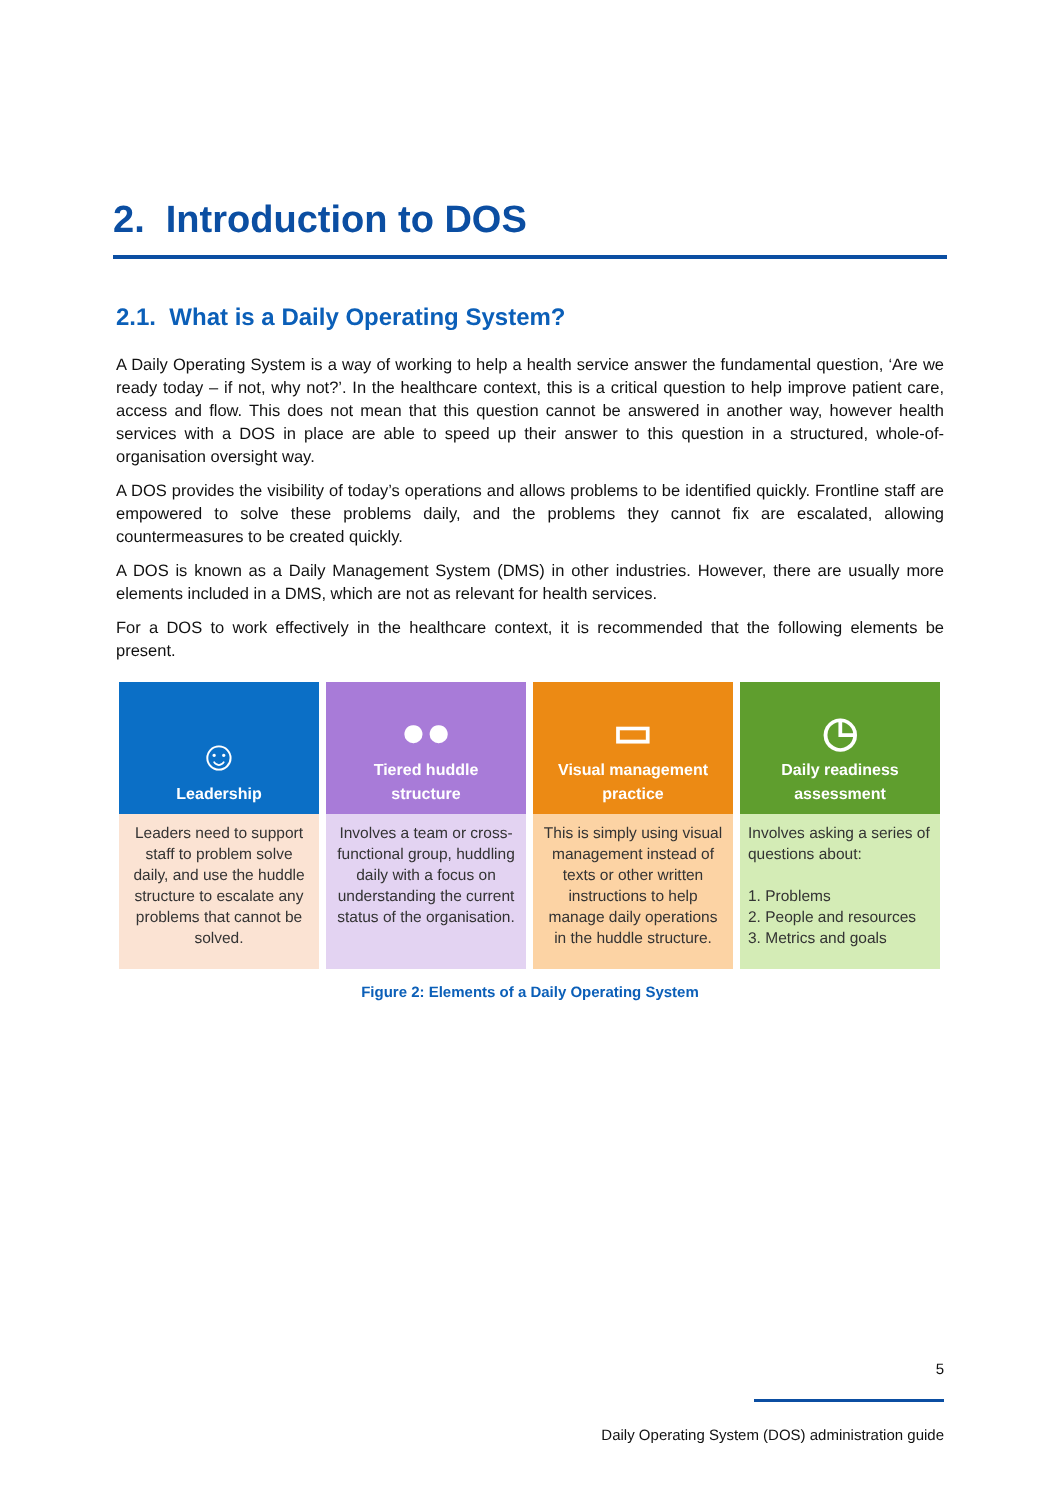2. Introduction to DOS
2.1. What is a Daily Operating System?
A Daily Operating System is a way of working to help a health service answer the fundamental question, ‘Are we ready today – if not, why not?’. In the healthcare context, this is a critical question to help improve patient care, access and flow. This does not mean that this question cannot be answered in another way, however health services with a DOS in place are able to speed up their answer to this question in a structured, whole-of-organisation oversight way.
A DOS provides the visibility of today’s operations and allows problems to be identified quickly. Frontline staff are empowered to solve these problems daily, and the problems they cannot fix are escalated, allowing countermeasures to be created quickly.
A DOS is known as a Daily Management System (DMS) in other industries. However, there are usually more elements included in a DMS, which are not as relevant for health services.
For a DOS to work effectively in the healthcare context, it is recommended that the following elements be present.
☺
Leadership
Leaders need to support staff to problem solve daily, and use the huddle structure to escalate any problems that cannot be solved.
●●
Tiered huddle
structure
Involves a team or cross-functional group, huddling daily with a focus on understanding the current status of the organisation.
▭
Visual management
practice
This is simply using visual management instead of texts or other written instructions to help manage daily operations in the huddle structure.
◷
Daily readiness
assessment
Involves asking a series of questions about:
1. Problems
2. People and resources
3. Metrics and goals
Figure 2: Elements of a Daily Operating System
5
Daily Operating System (DOS) administration guide